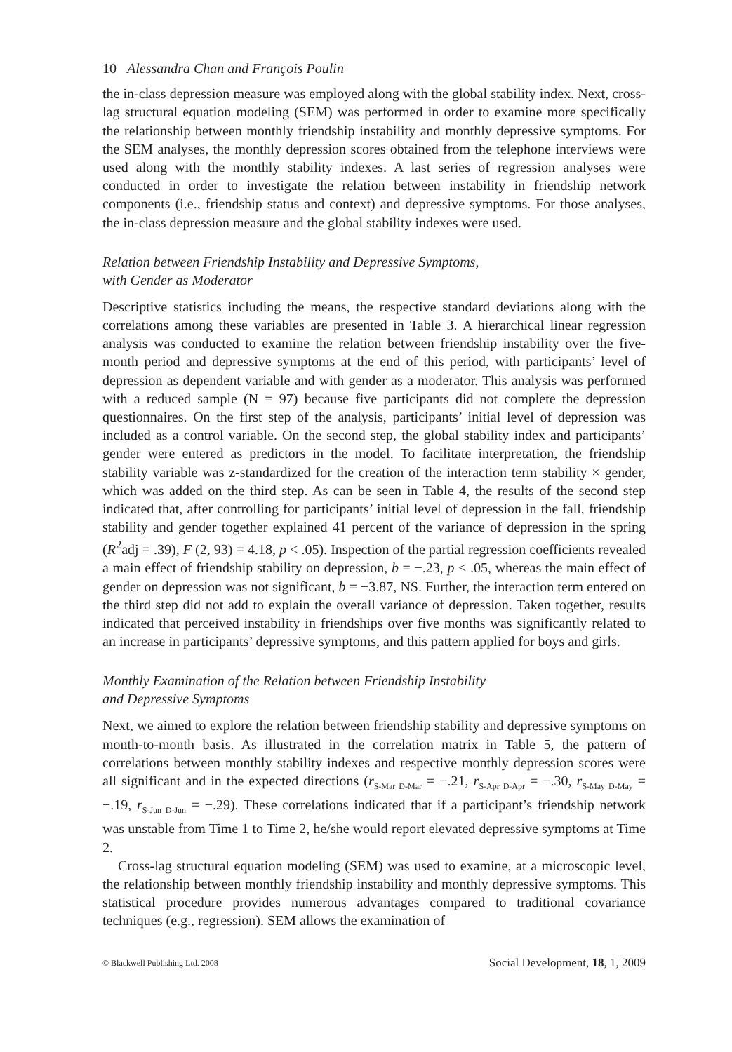10 Alessandra Chan and François Poulin
the in-class depression measure was employed along with the global stability index. Next, cross-lag structural equation modeling (SEM) was performed in order to examine more specifically the relationship between monthly friendship instability and monthly depressive symptoms. For the SEM analyses, the monthly depression scores obtained from the telephone interviews were used along with the monthly stability indexes. A last series of regression analyses were conducted in order to investigate the relation between instability in friendship network components (i.e., friendship status and context) and depressive symptoms. For those analyses, the in-class depression measure and the global stability indexes were used.
Relation between Friendship Instability and Depressive Symptoms,
with Gender as Moderator
Descriptive statistics including the means, the respective standard deviations along with the correlations among these variables are presented in Table 3. A hierarchical linear regression analysis was conducted to examine the relation between friendship instability over the five-month period and depressive symptoms at the end of this period, with participants’ level of depression as dependent variable and with gender as a moderator. This analysis was performed with a reduced sample (N = 97) because five participants did not complete the depression questionnaires. On the first step of the analysis, participants’ initial level of depression was included as a control variable. On the second step, the global stability index and participants’ gender were entered as predictors in the model. To facilitate interpretation, the friendship stability variable was z-standardized for the creation of the interaction term stability × gender, which was added on the third step. As can be seen in Table 4, the results of the second step indicated that, after controlling for participants’ initial level of depression in the fall, friendship stability and gender together explained 41 percent of the variance of depression in the spring (R<sup>2</sup>adj = .39), F (2, 93) = 4.18, p < .05). Inspection of the partial regression coefficients revealed a main effect of friendship stability on depression, b = −.23, p < .05, whereas the main effect of gender on depression was not significant, b = −3.87, NS. Further, the interaction term entered on the third step did not add to explain the overall variance of depression. Taken together, results indicated that perceived instability in friendships over five months was significantly related to an increase in participants’ depressive symptoms, and this pattern applied for boys and girls.
Monthly Examination of the Relation between Friendship Instability
and Depressive Symptoms
Next, we aimed to explore the relation between friendship stability and depressive symptoms on month-to-month basis. As illustrated in the correlation matrix in Table 5, the pattern of correlations between monthly stability indexes and respective monthly depression scores were all significant and in the expected directions (r<sub>S-Mar D-Mar</sub> = −.21, r<sub>S-Apr D-Apr</sub> = −.30, r<sub>S-May D-May</sub> = −.19, r<sub>S-Jun D-Jun</sub> = −.29). These correlations indicated that if a participant’s friendship network was unstable from Time 1 to Time 2, he/she would report elevated depressive symptoms at Time 2.
Cross-lag structural equation modeling (SEM) was used to examine, at a microscopic level, the relationship between monthly friendship instability and monthly depressive symptoms. This statistical procedure provides numerous advantages compared to traditional covariance techniques (e.g., regression). SEM allows the examination of
© Blackwell Publishing Ltd. 2008 Social Development, 18, 1, 2009